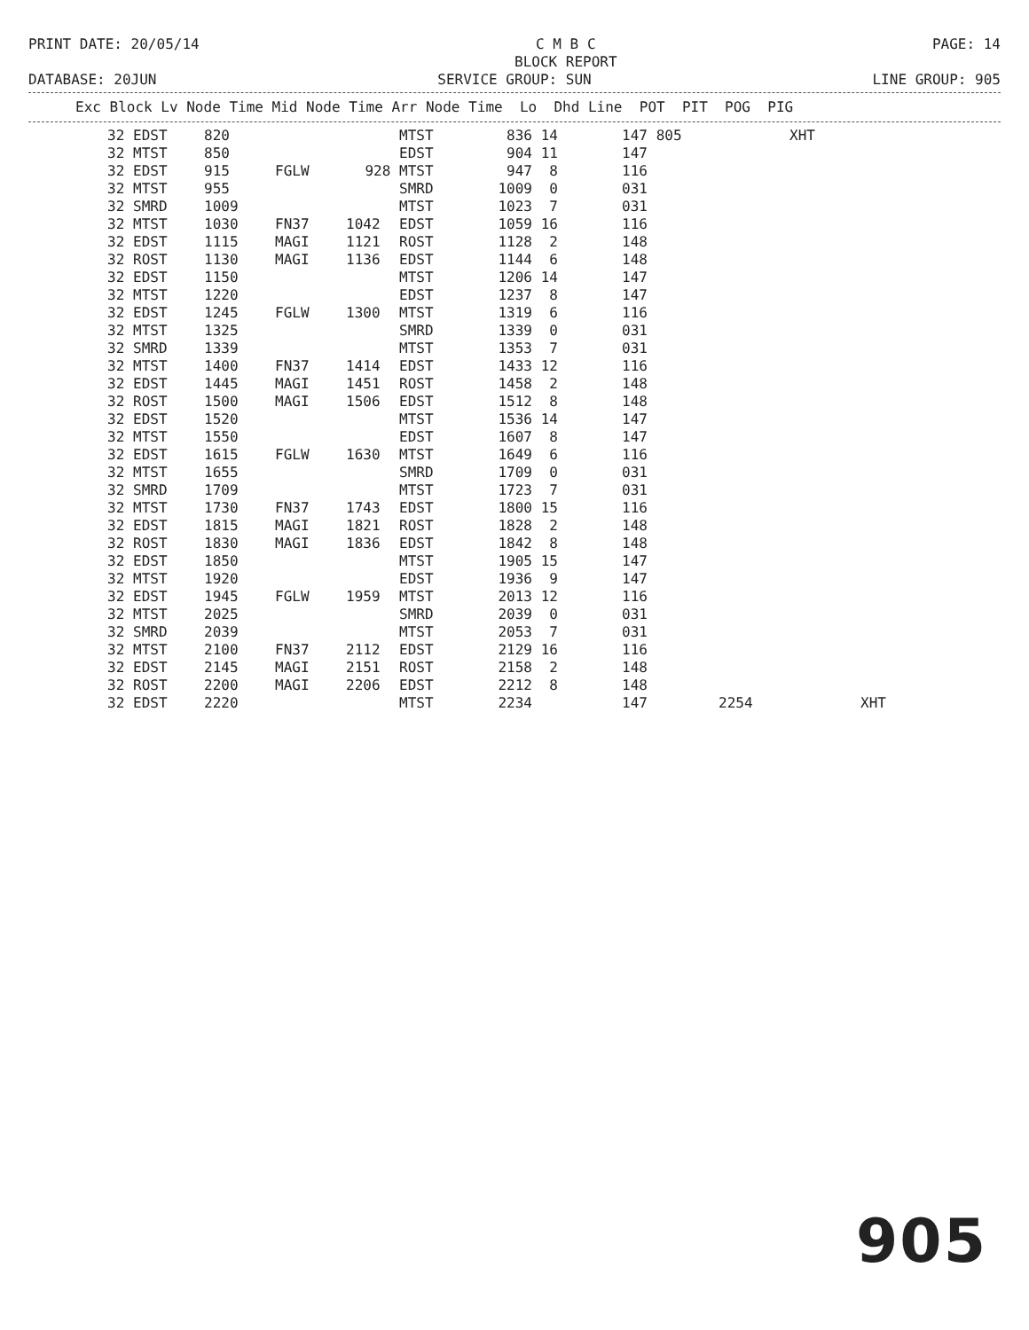PRINT DATE: 20/05/14
C M B C
BLOCK REPORT
PAGE: 14
DATABASE: 20JUN
SERVICE GROUP: SUN
LINE GROUP: 905
Exc Block Lv Node Time Mid Node Time Arr Node Time Lo Dhd Line POT PIT POG PIG
| 32 | EDST | 820 | | | MTST | 836 | 14 | 147 | 805 | | XHT | |
| 32 | MTST | 850 | | | EDST | 904 | 11 | 147 | | | | |
| 32 | EDST | 915 | FGLW | 928 | MTST | 947 | 8 | 116 | | | | |
| 32 | MTST | 955 | | | SMRD | 1009 | 0 | 031 | | | | |
| 32 | SMRD | 1009 | | | MTST | 1023 | 7 | 031 | | | | |
| 32 | MTST | 1030 | FN37 | 1042 | EDST | 1059 | 16 | 116 | | | | |
| 32 | EDST | 1115 | MAGI | 1121 | ROST | 1128 | 2 | 148 | | | | |
| 32 | ROST | 1130 | MAGI | 1136 | EDST | 1144 | 6 | 148 | | | | |
| 32 | EDST | 1150 | | | MTST | 1206 | 14 | 147 | | | | |
| 32 | MTST | 1220 | | | EDST | 1237 | 8 | 147 | | | | |
| 32 | EDST | 1245 | FGLW | 1300 | MTST | 1319 | 6 | 116 | | | | |
| 32 | MTST | 1325 | | | SMRD | 1339 | 0 | 031 | | | | |
| 32 | SMRD | 1339 | | | MTST | 1353 | 7 | 031 | | | | |
| 32 | MTST | 1400 | FN37 | 1414 | EDST | 1433 | 12 | 116 | | | | |
| 32 | EDST | 1445 | MAGI | 1451 | ROST | 1458 | 2 | 148 | | | | |
| 32 | ROST | 1500 | MAGI | 1506 | EDST | 1512 | 8 | 148 | | | | |
| 32 | EDST | 1520 | | | MTST | 1536 | 14 | 147 | | | | |
| 32 | MTST | 1550 | | | EDST | 1607 | 8 | 147 | | | | |
| 32 | EDST | 1615 | FGLW | 1630 | MTST | 1649 | 6 | 116 | | | | |
| 32 | MTST | 1655 | | | SMRD | 1709 | 0 | 031 | | | | |
| 32 | SMRD | 1709 | | | MTST | 1723 | 7 | 031 | | | | |
| 32 | MTST | 1730 | FN37 | 1743 | EDST | 1800 | 15 | 116 | | | | |
| 32 | EDST | 1815 | MAGI | 1821 | ROST | 1828 | 2 | 148 | | | | |
| 32 | ROST | 1830 | MAGI | 1836 | EDST | 1842 | 8 | 148 | | | | |
| 32 | EDST | 1850 | | | MTST | 1905 | 15 | 147 | | | | |
| 32 | MTST | 1920 | | | EDST | 1936 | 9 | 147 | | | | |
| 32 | EDST | 1945 | FGLW | 1959 | MTST | 2013 | 12 | 116 | | | | |
| 32 | MTST | 2025 | | | SMRD | 2039 | 0 | 031 | | | | |
| 32 | SMRD | 2039 | | | MTST | 2053 | 7 | 031 | | | | |
| 32 | MTST | 2100 | FN37 | 2112 | EDST | 2129 | 16 | 116 | | | | |
| 32 | EDST | 2145 | MAGI | 2151 | ROST | 2158 | 2 | 148 | | | | |
| 32 | ROST | 2200 | MAGI | 2206 | EDST | 2212 | 8 | 148 | | | | |
| 32 | EDST | 2220 | | | MTST | 2234 | | 147 | | 2254 | | XHT |
905